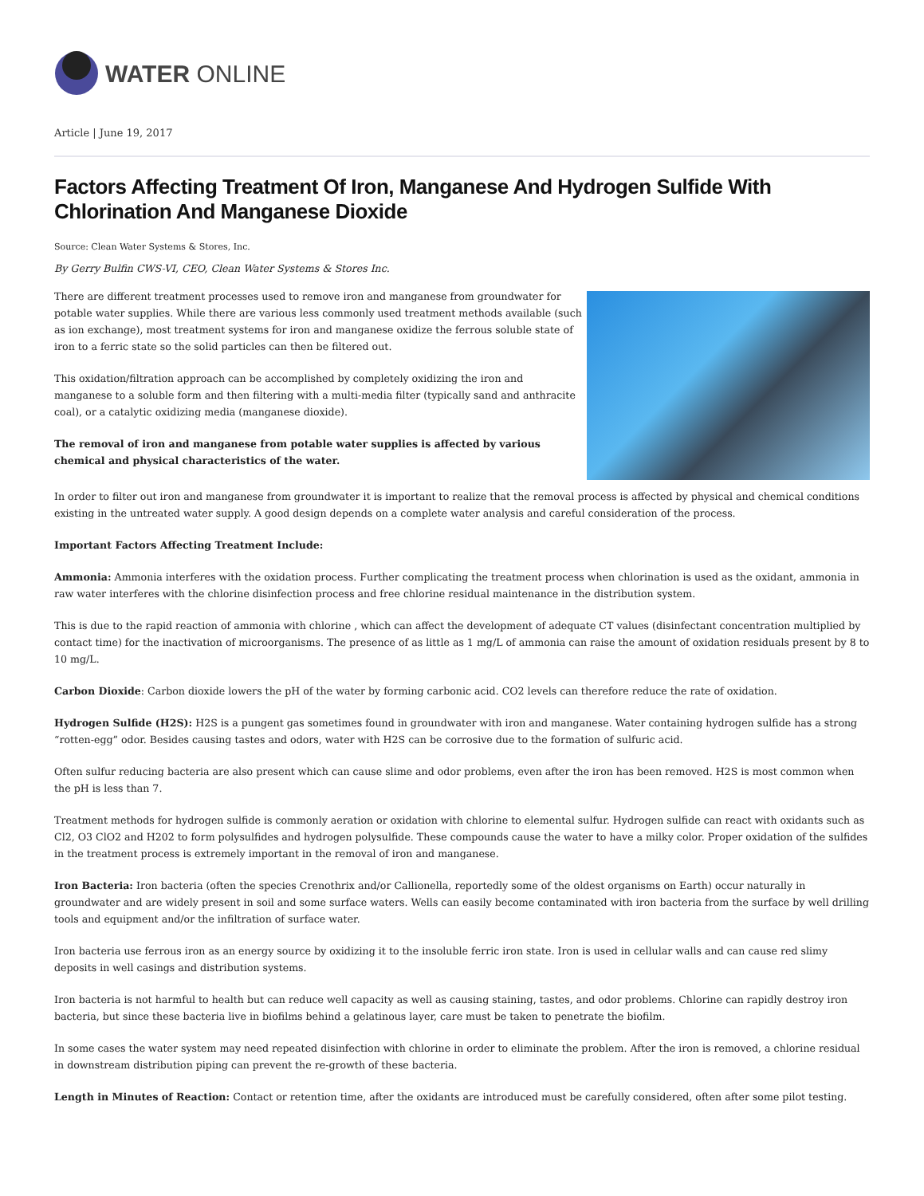WATER ONLINE
Article | June 19, 2017
Factors Affecting Treatment Of Iron, Manganese And Hydrogen Sulfide With Chlorination And Manganese Dioxide
Source: Clean Water Systems & Stores, Inc.
By Gerry Bulfin CWS-VI, CEO, Clean Water Systems & Stores Inc.
There are different treatment processes used to remove iron and manganese from groundwater for potable water supplies. While there are various less commonly used treatment methods available (such as ion exchange), most treatment systems for iron and manganese oxidize the ferrous soluble state of iron to a ferric state so the solid particles can then be filtered out.
This oxidation/filtration approach can be accomplished by completely oxidizing the iron and manganese to a soluble form and then filtering with a multi-media filter (typically sand and anthracite coal), or a catalytic oxidizing media (manganese dioxide).
The removal of iron and manganese from potable water supplies is affected by various chemical and physical characteristics of the water.
In order to filter out iron and manganese from groundwater it is important to realize that the removal process is affected by physical and chemical conditions existing in the untreated water supply. A good design depends on a complete water analysis and careful consideration of the process.
Important Factors Affecting Treatment Include:
Ammonia: Ammonia interferes with the oxidation process. Further complicating the treatment process when chlorination is used as the oxidant, ammonia in raw water interferes with the chlorine disinfection process and free chlorine residual maintenance in the distribution system.
This is due to the rapid reaction of ammonia with chlorine , which can affect the development of adequate CT values (disinfectant concentration multiplied by contact time) for the inactivation of microorganisms. The presence of as little as 1 mg/L of ammonia can raise the amount of oxidation residuals present by 8 to 10 mg/L.
Carbon Dioxide: Carbon dioxide lowers the pH of the water by forming carbonic acid. CO2 levels can therefore reduce the rate of oxidation.
Hydrogen Sulfide (H2S): H2S is a pungent gas sometimes found in groundwater with iron and manganese. Water containing hydrogen sulfide has a strong “rotten-egg” odor. Besides causing tastes and odors, water with H2S can be corrosive due to the formation of sulfuric acid.
Often sulfur reducing bacteria are also present which can cause slime and odor problems, even after the iron has been removed. H2S is most common when the pH is less than 7.
Treatment methods for hydrogen sulfide is commonly aeration or oxidation with chlorine to elemental sulfur. Hydrogen sulfide can react with oxidants such as Cl2, O3 ClO2 and H202 to form polysulfides and hydrogen polysulfide. These compounds cause the water to have a milky color. Proper oxidation of the sulfides in the treatment process is extremely important in the removal of iron and manganese.
Iron Bacteria: Iron bacteria (often the species Crenothrix and/or Callionella, reportedly some of the oldest organisms on Earth) occur naturally in groundwater and are widely present in soil and some surface waters. Wells can easily become contaminated with iron bacteria from the surface by well drilling tools and equipment and/or the infiltration of surface water.
Iron bacteria use ferrous iron as an energy source by oxidizing it to the insoluble ferric iron state. Iron is used in cellular walls and can cause red slimy deposits in well casings and distribution systems.
Iron bacteria is not harmful to health but can reduce well capacity as well as causing staining, tastes, and odor problems. Chlorine can rapidly destroy iron bacteria, but since these bacteria live in biofilms behind a gelatinous layer, care must be taken to penetrate the biofilm.
In some cases the water system may need repeated disinfection with chlorine in order to eliminate the problem. After the iron is removed, a chlorine residual in downstream distribution piping can prevent the re-growth of these bacteria.
Length in Minutes of Reaction: Contact or retention time, after the oxidants are introduced must be carefully considered, often after some pilot testing.